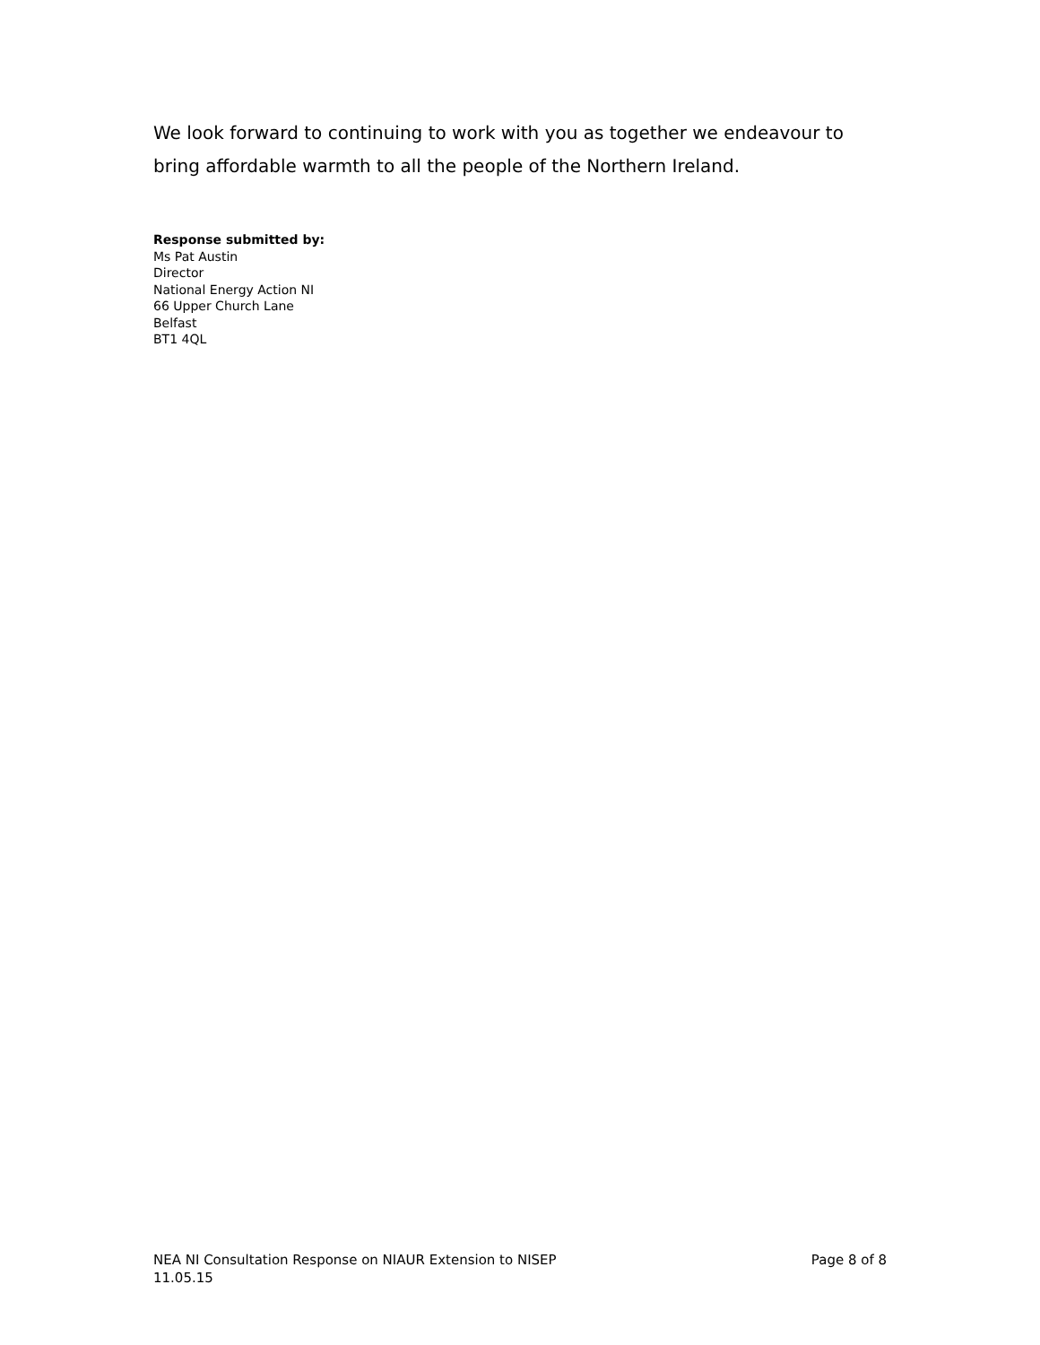We look forward to continuing to work with you as together we endeavour to bring affordable warmth to all the people of the Northern Ireland.
Response submitted by:
Ms Pat Austin
Director
National Energy Action NI
66 Upper Church Lane
Belfast
BT1 4QL
NEA NI Consultation Response on NIAUR Extension to NISEP
11.05.15
Page 8 of 8